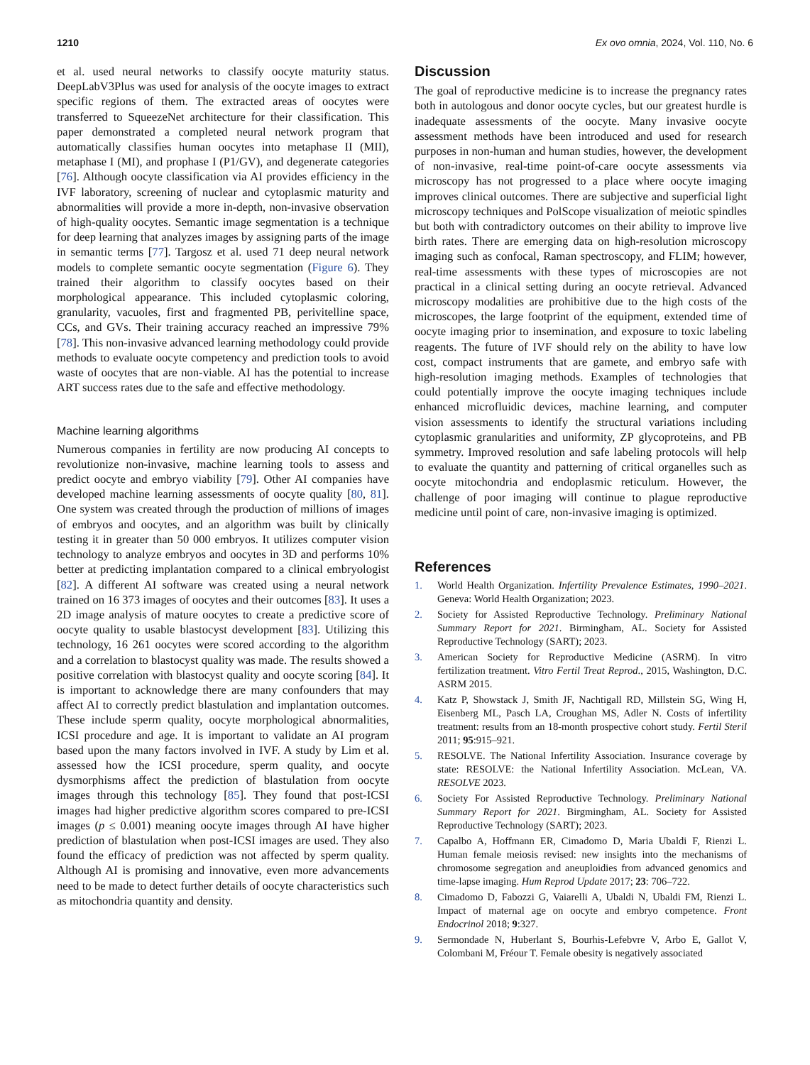1210 Ex ovo omnia, 2024, Vol. 110, No. 6
et al. used neural networks to classify oocyte maturity status. DeepLabV3Plus was used for analysis of the oocyte images to extract specific regions of them. The extracted areas of oocytes were transferred to SqueezeNet architecture for their classification. This paper demonstrated a completed neural network program that automatically classifies human oocytes into metaphase II (MII), metaphase I (MI), and prophase I (P1/GV), and degenerate categories [76]. Although oocyte classification via AI provides efficiency in the IVF laboratory, screening of nuclear and cytoplasmic maturity and abnormalities will provide a more in-depth, non-invasive observation of high-quality oocytes. Semantic image segmentation is a technique for deep learning that analyzes images by assigning parts of the image in semantic terms [77]. Targosz et al. used 71 deep neural network models to complete semantic oocyte segmentation (Figure 6). They trained their algorithm to classify oocytes based on their morphological appearance. This included cytoplasmic coloring, granularity, vacuoles, first and fragmented PB, perivitelline space, CCs, and GVs. Their training accuracy reached an impressive 79% [78]. This non-invasive advanced learning methodology could provide methods to evaluate oocyte competency and prediction tools to avoid waste of oocytes that are non-viable. AI has the potential to increase ART success rates due to the safe and effective methodology.
Machine learning algorithms
Numerous companies in fertility are now producing AI concepts to revolutionize non-invasive, machine learning tools to assess and predict oocyte and embryo viability [79]. Other AI companies have developed machine learning assessments of oocyte quality [80, 81]. One system was created through the production of millions of images of embryos and oocytes, and an algorithm was built by clinically testing it in greater than 50 000 embryos. It utilizes computer vision technology to analyze embryos and oocytes in 3D and performs 10% better at predicting implantation compared to a clinical embryologist [82]. A different AI software was created using a neural network trained on 16 373 images of oocytes and their outcomes [83]. It uses a 2D image analysis of mature oocytes to create a predictive score of oocyte quality to usable blastocyst development [83]. Utilizing this technology, 16 261 oocytes were scored according to the algorithm and a correlation to blastocyst quality was made. The results showed a positive correlation with blastocyst quality and oocyte scoring [84]. It is important to acknowledge there are many confounders that may affect AI to correctly predict blastulation and implantation outcomes. These include sperm quality, oocyte morphological abnormalities, ICSI procedure and age. It is important to validate an AI program based upon the many factors involved in IVF. A study by Lim et al. assessed how the ICSI procedure, sperm quality, and oocyte dysmorphisms affect the prediction of blastulation from oocyte images through this technology [85]. They found that post-ICSI images had higher predictive algorithm scores compared to pre-ICSI images (p ≤ 0.001) meaning oocyte images through AI have higher prediction of blastulation when post-ICSI images are used. They also found the efficacy of prediction was not affected by sperm quality. Although AI is promising and innovative, even more advancements need to be made to detect further details of oocyte characteristics such as mitochondria quantity and density.
Discussion
The goal of reproductive medicine is to increase the pregnancy rates both in autologous and donor oocyte cycles, but our greatest hurdle is inadequate assessments of the oocyte. Many invasive oocyte assessment methods have been introduced and used for research purposes in non-human and human studies, however, the development of non-invasive, real-time point-of-care oocyte assessments via microscopy has not progressed to a place where oocyte imaging improves clinical outcomes. There are subjective and superficial light microscopy techniques and PolScope visualization of meiotic spindles but both with contradictory outcomes on their ability to improve live birth rates. There are emerging data on high-resolution microscopy imaging such as confocal, Raman spectroscopy, and FLIM; however, real-time assessments with these types of microscopies are not practical in a clinical setting during an oocyte retrieval. Advanced microscopy modalities are prohibitive due to the high costs of the microscopes, the large footprint of the equipment, extended time of oocyte imaging prior to insemination, and exposure to toxic labeling reagents. The future of IVF should rely on the ability to have low cost, compact instruments that are gamete, and embryo safe with high-resolution imaging methods. Examples of technologies that could potentially improve the oocyte imaging techniques include enhanced microfluidic devices, machine learning, and computer vision assessments to identify the structural variations including cytoplasmic granularities and uniformity, ZP glycoproteins, and PB symmetry. Improved resolution and safe labeling protocols will help to evaluate the quantity and patterning of critical organelles such as oocyte mitochondria and endoplasmic reticulum. However, the challenge of poor imaging will continue to plague reproductive medicine until point of care, non-invasive imaging is optimized.
References
1. World Health Organization. Infertility Prevalence Estimates, 1990–2021. Geneva: World Health Organization; 2023.
2. Society for Assisted Reproductive Technology. Preliminary National Summary Report for 2021. Birmingham, AL. Society for Assisted Reproductive Technology (SART); 2023.
3. American Society for Reproductive Medicine (ASRM). In vitro fertilization treatment. Vitro Fertil Treat Reprod., 2015, Washington, D.C. ASRM 2015.
4. Katz P, Showstack J, Smith JF, Nachtigall RD, Millstein SG, Wing H, Eisenberg ML, Pasch LA, Croughan MS, Adler N. Costs of infertility treatment: results from an 18-month prospective cohort study. Fertil Steril 2011; 95:915–921.
5. RESOLVE. The National Infertility Association. Insurance coverage by state: RESOLVE: the National Infertility Association. McLean, VA. RESOLVE 2023.
6. Society For Assisted Reproductive Technology. Preliminary National Summary Report for 2021. Birgmingham, AL. Society for Assisted Reproductive Technology (SART); 2023.
7. Capalbo A, Hoffmann ER, Cimadomo D, Maria Ubaldi F, Rienzi L. Human female meiosis revised: new insights into the mechanisms of chromosome segregation and aneuploidies from advanced genomics and time-lapse imaging. Hum Reprod Update 2017; 23: 706–722.
8. Cimadomo D, Fabozzi G, Vaiarelli A, Ubaldi N, Ubaldi FM, Rienzi L. Impact of maternal age on oocyte and embryo competence. Front Endocrinol 2018; 9:327.
9. Sermondade N, Huberlant S, Bourhis-Lefebvre V, Arbo E, Gallot V, Colombani M, Fréour T. Female obesity is negatively associated